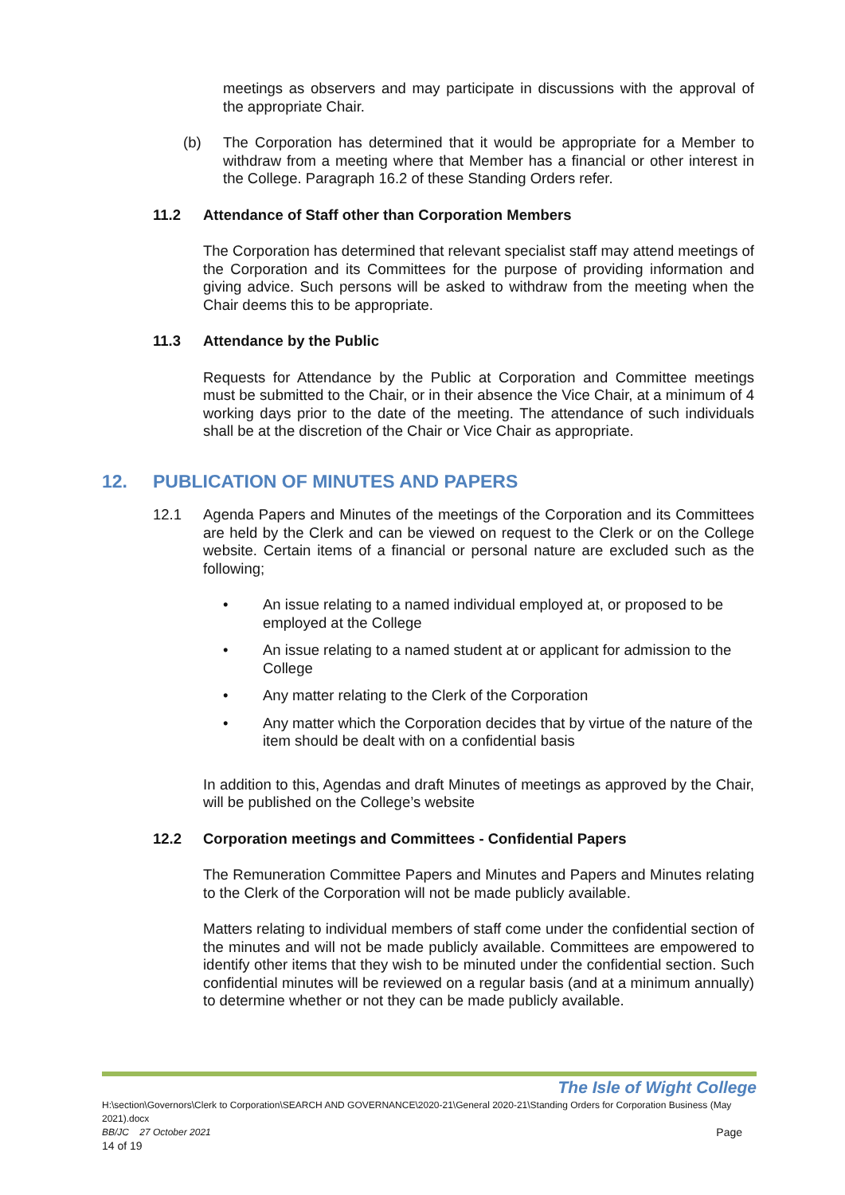meetings as observers and may participate in discussions with the approval of the appropriate Chair.
(b) The Corporation has determined that it would be appropriate for a Member to withdraw from a meeting where that Member has a financial or other interest in the College. Paragraph 16.2 of these Standing Orders refer.
11.2 Attendance of Staff other than Corporation Members
The Corporation has determined that relevant specialist staff may attend meetings of the Corporation and its Committees for the purpose of providing information and giving advice. Such persons will be asked to withdraw from the meeting when the Chair deems this to be appropriate.
11.3 Attendance by the Public
Requests for Attendance by the Public at Corporation and Committee meetings must be submitted to the Chair, or in their absence the Vice Chair, at a minimum of 4 working days prior to the date of the meeting. The attendance of such individuals shall be at the discretion of the Chair or Vice Chair as appropriate.
12. PUBLICATION OF MINUTES AND PAPERS
12.1 Agenda Papers and Minutes of the meetings of the Corporation and its Committees are held by the Clerk and can be viewed on request to the Clerk or on the College website. Certain items of a financial or personal nature are excluded such as the following;
• An issue relating to a named individual employed at, or proposed to be employed at the College
• An issue relating to a named student at or applicant for admission to the College
• Any matter relating to the Clerk of the Corporation
• Any matter which the Corporation decides that by virtue of the nature of the item should be dealt with on a confidential basis
In addition to this, Agendas and draft Minutes of meetings as approved by the Chair, will be published on the College’s website
12.2 Corporation meetings and Committees - Confidential Papers
The Remuneration Committee Papers and Minutes and Papers and Minutes relating to the Clerk of the Corporation will not be made publicly available.
Matters relating to individual members of staff come under the confidential section of the minutes and will not be made publicly available. Committees are empowered to identify other items that they wish to be minuted under the confidential section. Such confidential minutes will be reviewed on a regular basis (and at a minimum annually) to determine whether or not they can be made publicly available.
The Isle of Wight College
H:\section\Governors\Clerk to Corporation\SEARCH AND GOVERNANCE\2020-21\General 2020-21\Standing Orders for Corporation Business (May 2021).docx
BB/JC 27 October 2021 Page
14 of 19